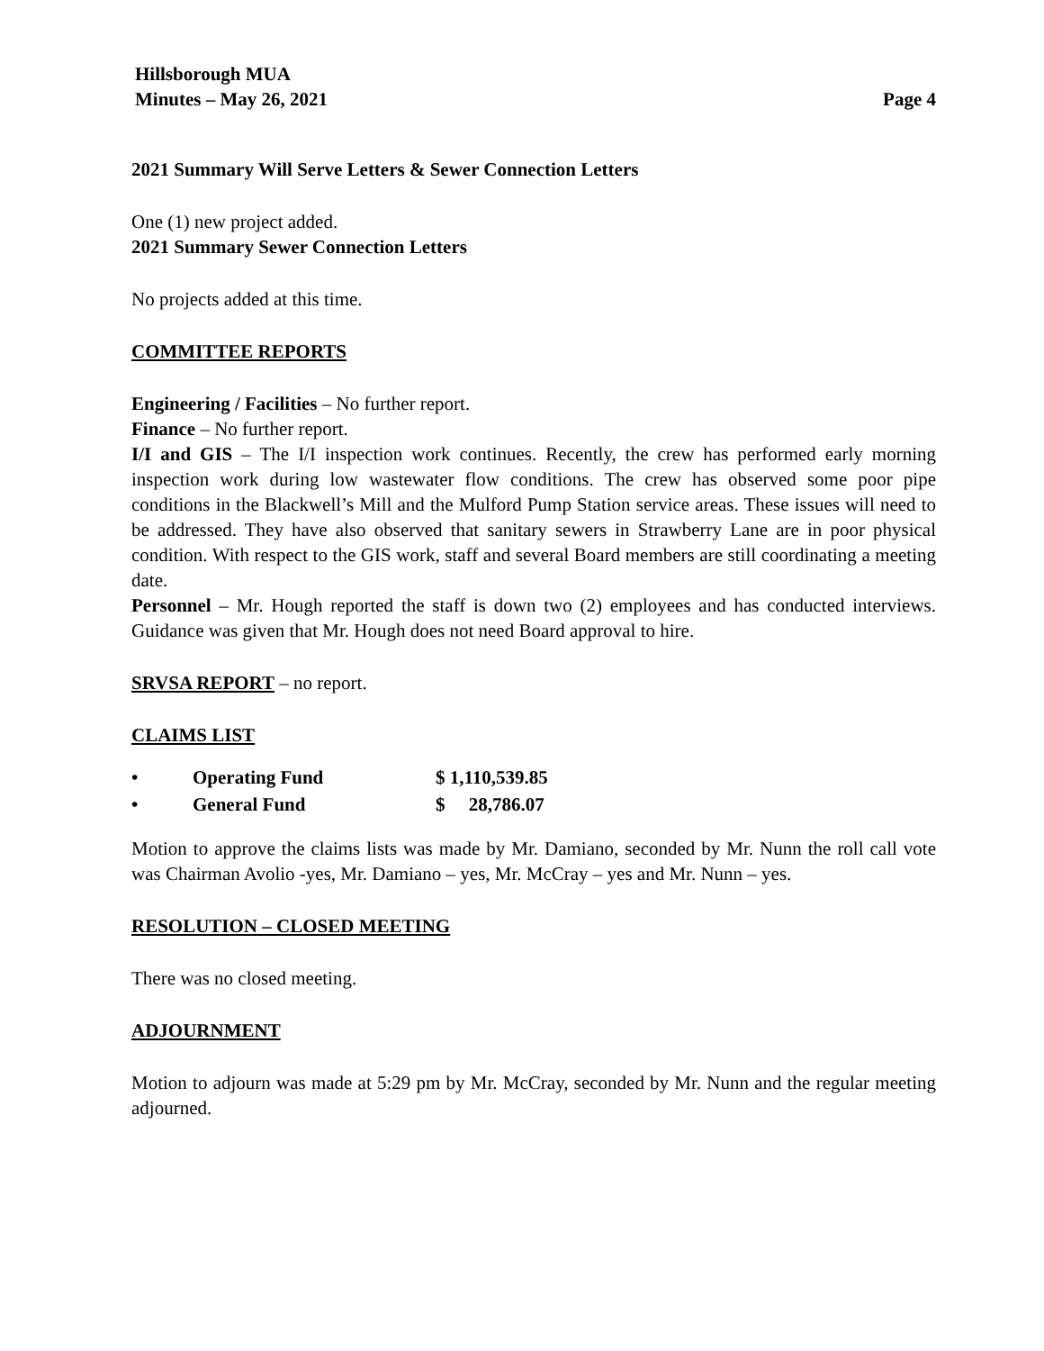Hillsborough MUA
Minutes – May 26, 2021 Page 4
2021 Summary Will Serve Letters & Sewer Connection Letters
One (1) new project added.
2021 Summary Sewer Connection Letters
No projects added at this time.
COMMITTEE REPORTS
Engineering / Facilities – No further report.
Finance – No further report.
I/I and GIS – The I/I inspection work continues. Recently, the crew has performed early morning inspection work during low wastewater flow conditions. The crew has observed some poor pipe conditions in the Blackwell’s Mill and the Mulford Pump Station service areas. These issues will need to be addressed. They have also observed that sanitary sewers in Strawberry Lane are in poor physical condition. With respect to the GIS work, staff and several Board members are still coordinating a meeting date.
Personnel – Mr. Hough reported the staff is down two (2) employees and has conducted interviews. Guidance was given that Mr. Hough does not need Board approval to hire.
SRVSA REPORT – no report.
CLAIMS LIST
| • | Operating Fund | $ 1,110,539.85 |
| • | General Fund | $ 28,786.07 |
Motion to approve the claims lists was made by Mr. Damiano, seconded by Mr. Nunn the roll call vote was Chairman Avolio -yes, Mr. Damiano – yes, Mr. McCray – yes and Mr. Nunn – yes.
RESOLUTION – CLOSED MEETING
There was no closed meeting.
ADJOURNMENT
Motion to adjourn was made at 5:29 pm by Mr. McCray, seconded by Mr. Nunn and the regular meeting adjourned.